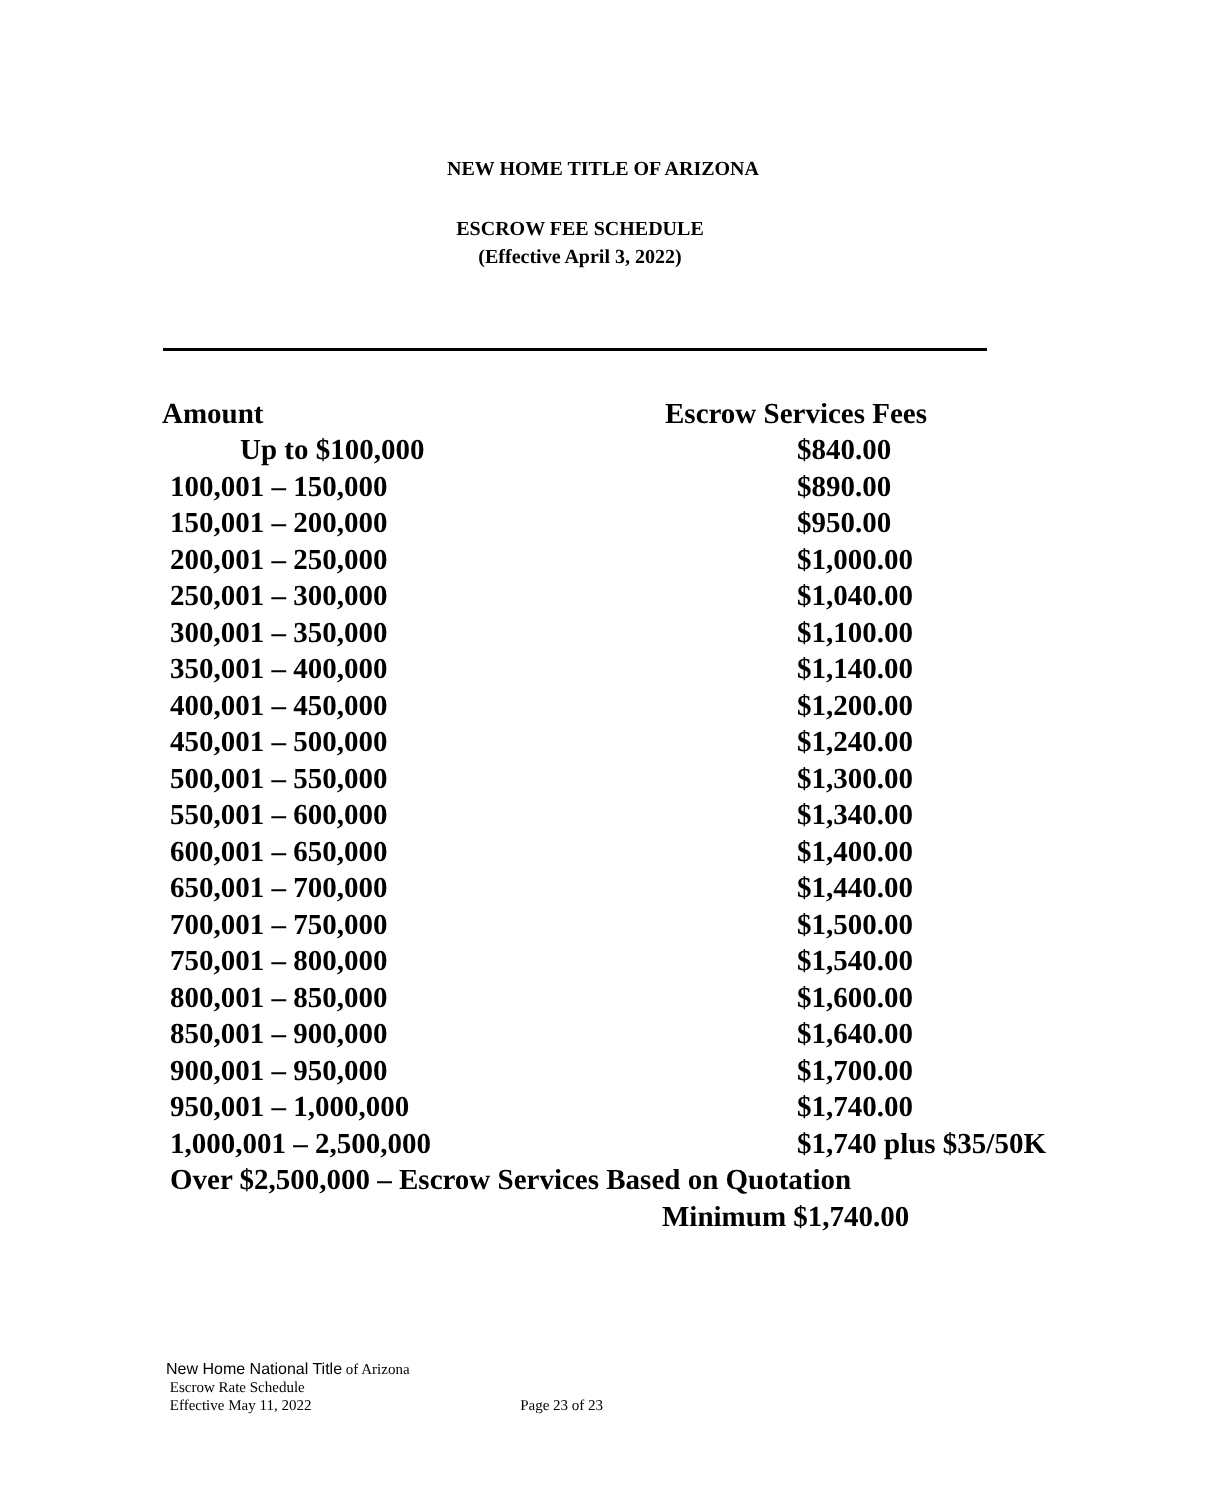NEW HOME TITLE OF ARIZONA
ESCROW FEE SCHEDULE
(Effective April 3, 2022)
| Amount | Escrow Services Fees |
| --- | --- |
| Up to $100,000 | $840.00 |
| 100,001 – 150,000 | $890.00 |
| 150,001 – 200,000 | $950.00 |
| 200,001 – 250,000 | $1,000.00 |
| 250,001 – 300,000 | $1,040.00 |
| 300,001 – 350,000 | $1,100.00 |
| 350,001 – 400,000 | $1,140.00 |
| 400,001 – 450,000 | $1,200.00 |
| 450,001 – 500,000 | $1,240.00 |
| 500,001 – 550,000 | $1,300.00 |
| 550,001 – 600,000 | $1,340.00 |
| 600,001 – 650,000 | $1,400.00 |
| 650,001 – 700,000 | $1,440.00 |
| 700,001 – 750,000 | $1,500.00 |
| 750,001 – 800,000 | $1,540.00 |
| 800,001 – 850,000 | $1,600.00 |
| 850,001 – 900,000 | $1,640.00 |
| 900,001 – 950,000 | $1,700.00 |
| 950,001 – 1,000,000 | $1,740.00 |
| 1,000,001 – 2,500,000 | $1,740 plus $35/50K |
| Over $2,500,000 – Escrow Services Based on Quotation | |
| | Minimum $1,740.00 |
New Home National Title of Arizona
Escrow Rate Schedule
Effective May 11, 2022 Page 23 of 23